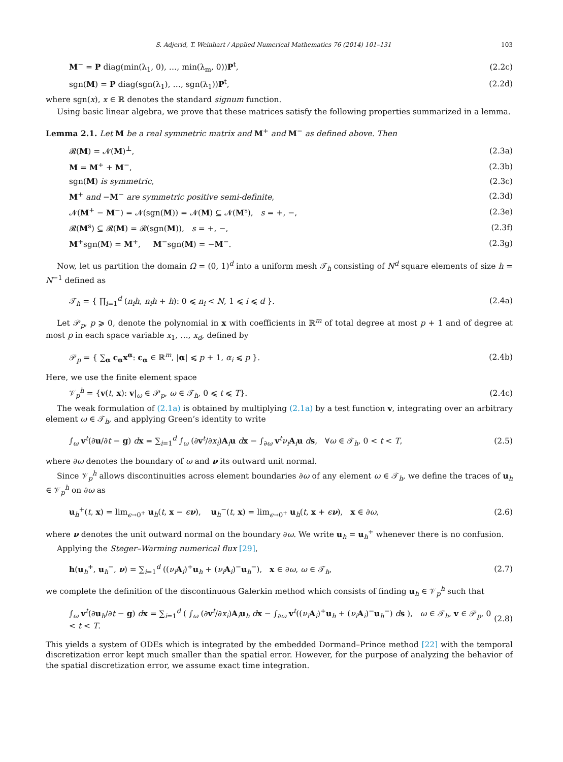S. Adjerid, T. Weinhart / Applied Numerical Mathematics 76 (2014) 101–131 103
M<sup>−</sup> = P diag(min(λ<sub>1</sub>, 0), …, min(λ<sub>m</sub>, 0))P<sup>t</sup>, (2.2c)
sgn(M) = P diag(sgn(λ<sub>1</sub>), …, sgn(λ<sub>1</sub>))P<sup>t</sup>, (2.2d)
where sgn(x), x ∈ ℝ denotes the standard signum function.
Using basic linear algebra, we prove that these matrices satisfy the following properties summarized in a lemma.
Lemma 2.1. Let M be a real symmetric matrix and M<sup>+</sup> and M<sup>−</sup> as defined above. Then
𝓡(M) = 𝓝(M)<sup>⊥</sup>, (2.3a)
M = M<sup>+</sup> + M<sup>−</sup>, (2.3b)
sgn(M) is symmetric, (2.3c)
M<sup>+</sup> and −M<sup>−</sup> are symmetric positive semi-definite, (2.3d)
𝓝(M<sup>+</sup> − M<sup>−</sup>) = 𝓝(sgn(M)) = 𝓝(M) ⊆ 𝓝(M<sup>s</sup>), s = +, −, (2.3e)
𝓡(M<sup>s</sup>) ⊆ 𝓡(M) = 𝓡(sgn(M)), s = +, −, (2.3f)
M<sup>+</sup>sgn(M) = M<sup>+</sup>, M<sup>−</sup>sgn(M) = −M<sup>−</sup>. (2.3g)
Now, let us partition the domain Ω = (0, 1)<sup>d</sup> into a uniform mesh 𝒯<sub>h</sub> consisting of N<sup>d</sup> square elements of size h = N<sup>−1</sup> defined as
𝒯<sub>h</sub> = { ∏<sub>i=1</sub><sup>d</sup> (n<sub>i</sub>h, n<sub>i</sub>h + h): 0 ⩽ n<sub>i</sub> < N, 1 ⩽ i ⩽ d }. (2.4a)
Let 𝒫<sub>p</sub>, p ⩾ 0, denote the polynomial in x with coefficients in ℝ<sup>m</sup> of total degree at most p + 1 and of degree at most p in each space variable x<sub>1</sub>, …, x<sub>d</sub>, defined by
𝒫<sub>p</sub> = { ∑<sub>α</sub> c<sub>α</sub>x<sup>α</sup>: c<sub>α</sub> ∈ ℝ<sup>m</sup>, |α| ⩽ p + 1, α<sub>i</sub> ⩽ p }. (2.4b)
Here, we use the finite element space
𝒱<sub>p</sub><sup>h</sup> = {v(t, x): v|<sub>ω</sub> ∈ 𝒫<sub>p</sub>, ω ∈ 𝒯<sub>h</sub>, 0 ⩽ t ⩽ T}. (2.4c)
The weak formulation of (2.1a) is obtained by multiplying (2.1a) by a test function v, integrating over an arbitrary element ω ∈ 𝒯<sub>h</sub>, and applying Green’s identity to write
∫<sub>ω</sub> v<sup>t</sup>(∂u/∂t − g) dx = ∑<sub>i=1</sub><sup>d</sup> ∫<sub>ω</sub> (∂v<sup>t</sup>/∂x<sub>i</sub>)A<sub>i</sub>u dx − ∫<sub>∂ω</sub> v<sup>t</sup>ν<sub>i</sub> A<sub>i</sub>u ds, ∀ω ∈ 𝒯<sub>h</sub>, 0 < t < T, (2.5)
where ∂ω denotes the boundary of ω and ν its outward unit normal.
Since 𝒱<sub>p</sub><sup>h</sup> allows discontinuities across element boundaries ∂ω of any element ω ∈ 𝒯<sub>h</sub>, we define the traces of u<sub>h</sub> ∈ 𝒱<sub>p</sub><sup>h</sup> on ∂ω as
u<sub>h</sub><sup>+</sup>(t, x) = lim<sub>ϵ→0<sup>+</sup></sub> u<sub>h</sub>(t, x − ϵν), u<sub>h</sub><sup>−</sup>(t, x) = lim<sub>ϵ→0<sup>+</sup></sub> u<sub>h</sub>(t, x + ϵν), x ∈ ∂ω, (2.6)
where ν denotes the unit outward normal on the boundary ∂ω. We write u<sub>h</sub> = u<sub>h</sub><sup>+</sup> whenever there is no confusion.
Applying the Steger–Warming numerical flux [29],
h(u<sub>h</sub><sup>+</sup>, u<sub>h</sub><sup>−</sup>, ν) = ∑<sub>i=1</sub><sup>d</sup> ((ν<sub>i</sub> A<sub>i</sub>)<sup>+</sup>u<sub>h</sub> + (ν<sub>i</sub> A<sub>i</sub>)<sup>−</sup>u<sub>h</sub><sup>−</sup>), x ∈ ∂ω, ω ∈ 𝒯<sub>h</sub>, (2.7)
we complete the definition of the discontinuous Galerkin method which consists of finding u<sub>h</sub> ∈ 𝒱<sub>p</sub><sup>h</sup> such that
∫<sub>ω</sub> v<sup>t</sup>(∂u<sub>h</sub>/∂t − g) dx = ∑<sub>i=1</sub><sup>d</sup> ( ∫<sub>ω</sub> (∂v<sup>t</sup>/∂x<sub>i</sub>)A<sub>i</sub>u<sub>h</sub> dx − ∫<sub>∂ω</sub> v<sup>t</sup>((ν<sub>i</sub> A<sub>i</sub>)<sup>+</sup>u<sub>h</sub> + (ν<sub>i</sub> A<sub>i</sub>)<sup>−</sup>u<sub>h</sub><sup>−</sup>) ds ), ω ∈ 𝒯<sub>h</sub>, v ∈ 𝒫<sub>p</sub>, 0 < t < T. (2.8)
This yields a system of ODEs which is integrated by the embedded Dormand–Prince method [22] with the temporal discretization error kept much smaller than the spatial error. However, for the purpose of analyzing the behavior of the spatial discretization error, we assume exact time integration.